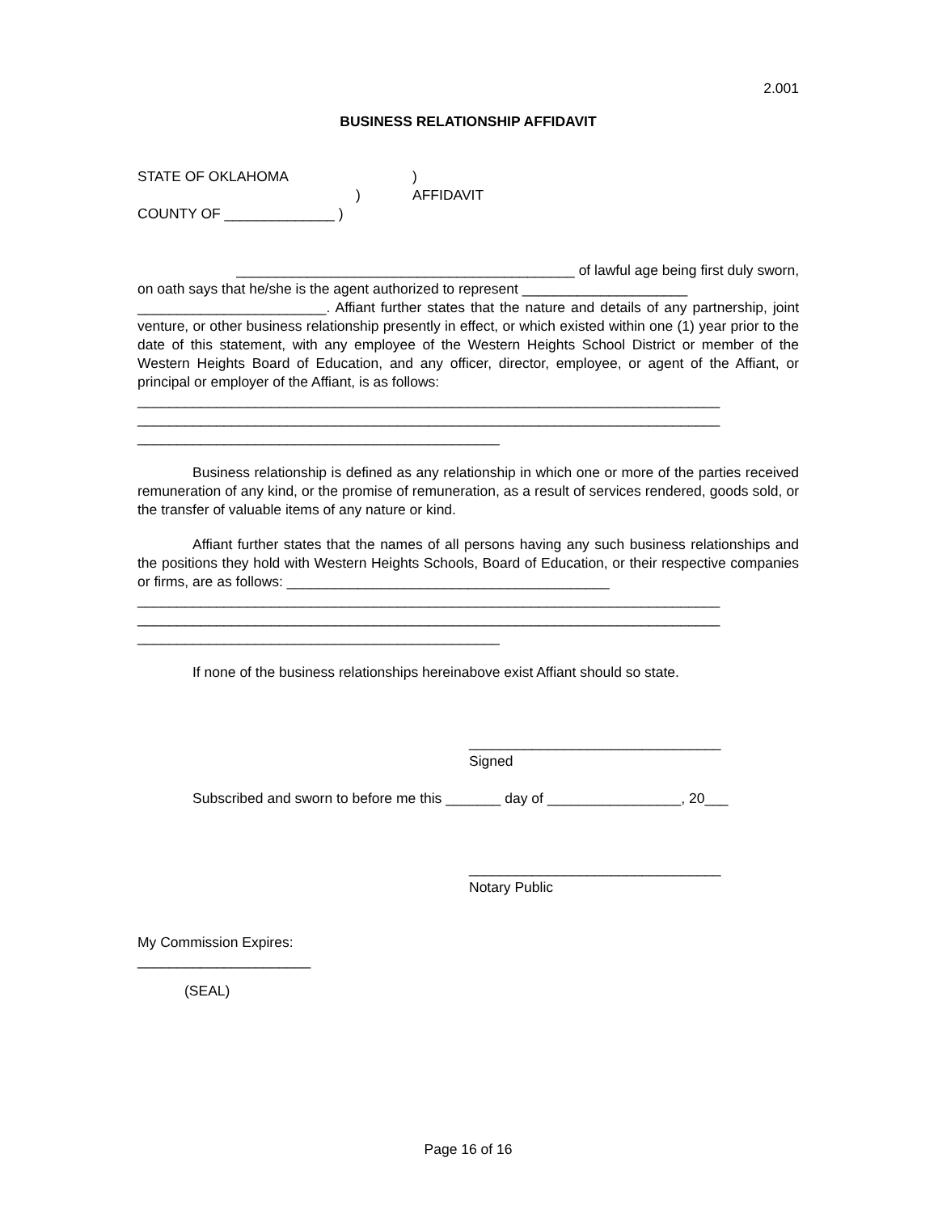2.001
BUSINESS RELATIONSHIP AFFIDAVIT
STATE OF OKLAHOMA)
) AFFIDAVIT
COUNTY OF ______________ )
___________________________________________ of lawful age being first duly sworn,
on oath says that he/she is the agent authorized to represent _____________________
________________________. Affiant further states that the nature and details of any partnership, joint venture, or other business relationship presently in effect, or which existed within one (1) year prior to the date of this statement, with any employee of the Western Heights School District or member of the Western Heights Board of Education, and any officer, director, employee, or agent of the Affiant, or principal or employer of the Affiant, is as follows:
__________________________________________________________________________
__________________________________________________________________________
______________________________________________
Business relationship is defined as any relationship in which one or more of the parties received remuneration of any kind, or the promise of remuneration, as a result of services rendered, goods sold, or the transfer of valuable items of any nature or kind.
Affiant further states that the names of all persons having any such business relationships and the positions they hold with Western Heights Schools, Board of Education, or their respective companies or firms, are as follows: _________________________________________
__________________________________________________________________________
__________________________________________________________________________
______________________________________________
If none of the business relationships hereinabove exist Affiant should so state.
________________________________
Signed
Subscribed and sworn to before me this _______ day of _________________, 20___
________________________________
Notary Public
My Commission Expires:
______________________
(SEAL)
Page 16 of 16